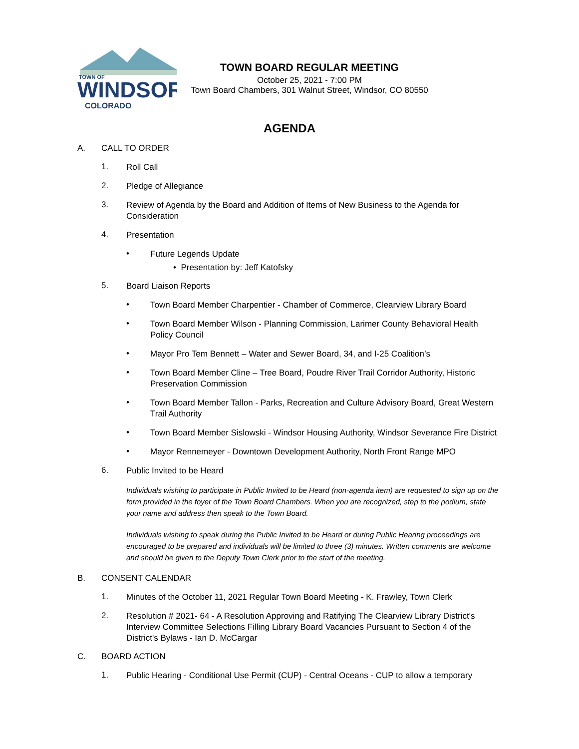TOWN OF
WINDSOR
COLORADO
TOWN BOARD REGULAR MEETING
October 25, 2021 - 7:00 PM
Town Board Chambers, 301 Walnut Street, Windsor, CO 80550
AGENDA
A. CALL TO ORDER
1. Roll Call
2. Pledge of Allegiance
3. Review of Agenda by the Board and Addition of Items of New Business to the Agenda for Consideration
4. Presentation
• Future Legends Update
• Presentation by: Jeff Katofsky
5. Board Liaison Reports
• Town Board Member Charpentier - Chamber of Commerce, Clearview Library Board
• Town Board Member Wilson - Planning Commission, Larimer County Behavioral Health Policy Council
• Mayor Pro Tem Bennett – Water and Sewer Board, 34, and I-25 Coalition’s
• Town Board Member Cline – Tree Board, Poudre River Trail Corridor Authority, Historic Preservation Commission
• Town Board Member Tallon - Parks, Recreation and Culture Advisory Board, Great Western Trail Authority
• Town Board Member Sislowski - Windsor Housing Authority, Windsor Severance Fire District
• Mayor Rennemeyer - Downtown Development Authority, North Front Range MPO
6. Public Invited to be Heard
Individuals wishing to participate in Public Invited to be Heard (non-agenda item) are requested to sign up on the form provided in the foyer of the Town Board Chambers. When you are recognized, step to the podium, state your name and address then speak to the Town Board.
Individuals wishing to speak during the Public Invited to be Heard or during Public Hearing proceedings are encouraged to be prepared and individuals will be limited to three (3) minutes. Written comments are welcome and should be given to the Deputy Town Clerk prior to the start of the meeting.
B. CONSENT CALENDAR
1. Minutes of the October 11, 2021 Regular Town Board Meeting - K. Frawley, Town Clerk
2. Resolution # 2021- 64 - A Resolution Approving and Ratifying The Clearview Library District's Interview Committee Selections Filling Library Board Vacancies Pursuant to Section 4 of the District's Bylaws - Ian D. McCargar
C. BOARD ACTION
1. Public Hearing - Conditional Use Permit (CUP) - Central Oceans - CUP to allow a temporary